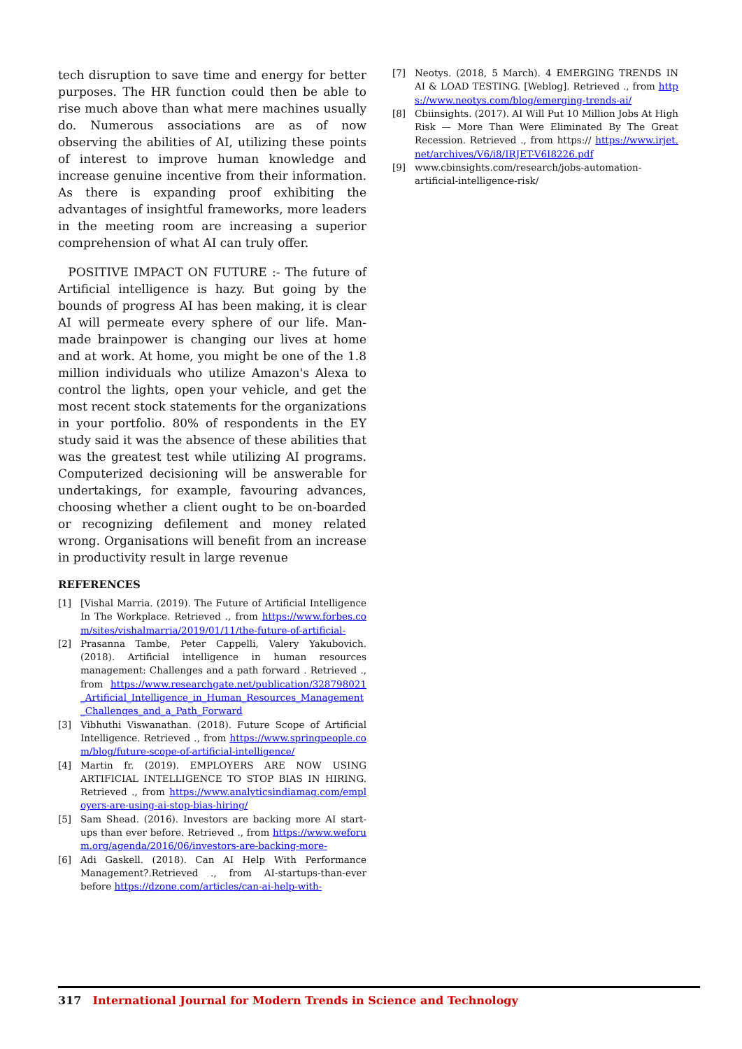tech disruption to save time and energy for better purposes. The HR function could then be able to rise much above than what mere machines usually do. Numerous associations are as of now observing the abilities of AI, utilizing these points of interest to improve human knowledge and increase genuine incentive from their information. As there is expanding proof exhibiting the advantages of insightful frameworks, more leaders in the meeting room are increasing a superior comprehension of what AI can truly offer.
POSITIVE IMPACT ON FUTURE :- The future of Artificial intelligence is hazy. But going by the bounds of progress AI has been making, it is clear AI will permeate every sphere of our life. Man-made brainpower is changing our lives at home and at work. At home, you might be one of the 1.8 million individuals who utilize Amazon's Alexa to control the lights, open your vehicle, and get the most recent stock statements for the organizations in your portfolio. 80% of respondents in the EY study said it was the absence of these abilities that was the greatest test while utilizing AI programs. Computerized decisioning will be answerable for undertakings, for example, favouring advances, choosing whether a client ought to be on-boarded or recognizing defilement and money related wrong. Organisations will benefit from an increase in productivity result in large revenue
REFERENCES
[1] [Vishal Marria. (2019). The Future of Artificial Intelligence In The Workplace. Retrieved ., from https://www.forbes.com/sites/vishalmarria/2019/01/11/the-future-of-artificial-
[2] Prasanna Tambe, Peter Cappelli, Valery Yakubovich. (2018). Artificial intelligence in human resources management: Challenges and a path forward . Retrieved ., from https://www.researchgate.net/publication/328798021_Artificial_Intelligence_in_Human_Resources_Management_Challenges_and_a_Path_Forward
[3] Vibhuthi Viswanathan. (2018). Future Scope of Artificial Intelligence. Retrieved ., from https://www.springpeople.com/blog/future-scope-of-artificial-intelligence/
[4] Martin fr. (2019). EMPLOYERS ARE NOW USING ARTIFICIAL INTELLIGENCE TO STOP BIAS IN HIRING. Retrieved ., from https://www.analyticsindiamag.com/employers-are-using-ai-stop-bias-hiring/
[5] Sam Shead. (2016). Investors are backing more AI start-ups than ever before. Retrieved ., from https://www.weforum.org/agenda/2016/06/investors-are-backing-more-
[6] Adi Gaskell. (2018). Can AI Help With Performance Management?.Retrieved ., from AI-startups-than-ever before https://dzone.com/articles/can-ai-help-with-
[7] Neotys. (2018, 5 March). 4 EMERGING TRENDS IN AI & LOAD TESTING. [Weblog]. Retrieved ., from https://www.neotys.com/blog/emerging-trends-ai/
[8] Cbiinsights. (2017). AI Will Put 10 Million Jobs At High Risk — More Than Were Eliminated By The Great Recession. Retrieved ., from https:// https://www.irjet.net/archives/V6/i8/IRJET-V6I8226.pdf
[9] www.cbinsights.com/research/jobs-automation-artificial-intelligence-risk/
317 International Journal for Modern Trends in Science and Technology